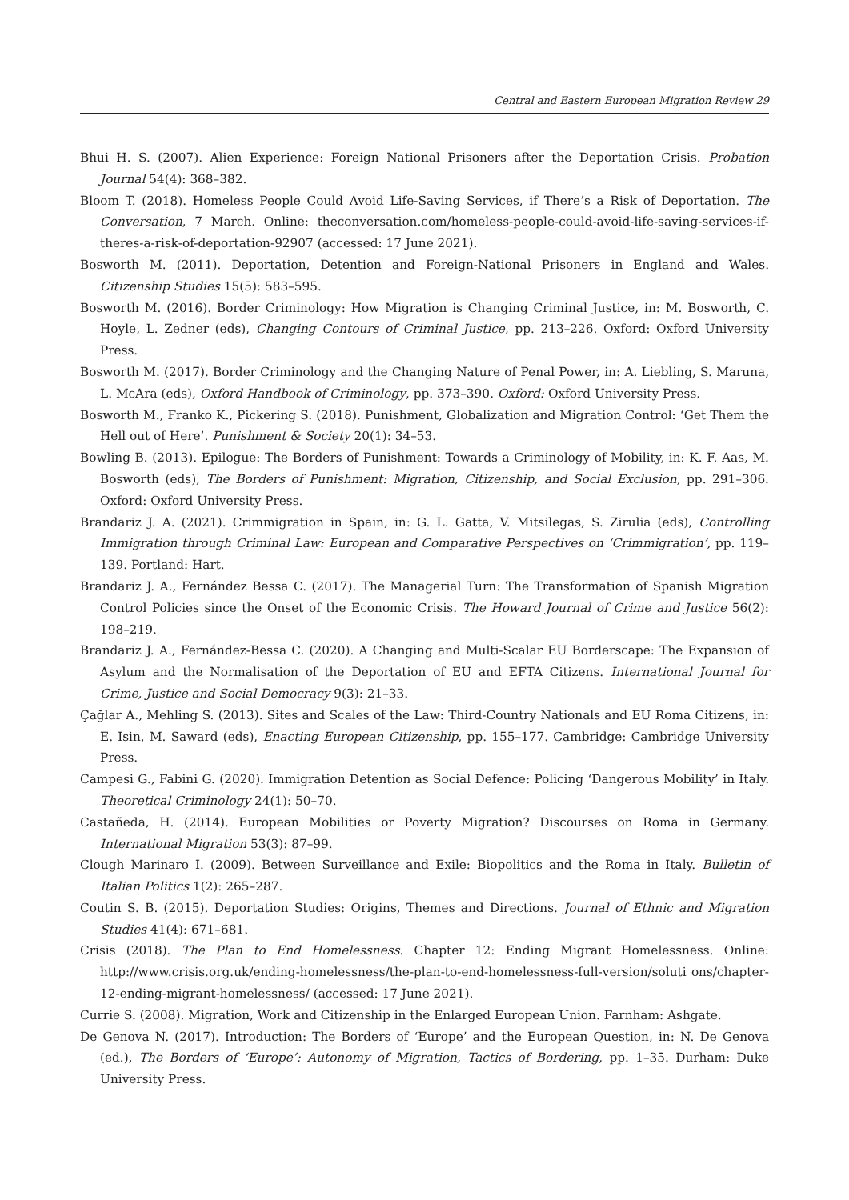Central and Eastern European Migration Review 29
Bhui H. S. (2007). Alien Experience: Foreign National Prisoners after the Deportation Crisis. Probation Journal 54(4): 368–382.
Bloom T. (2018). Homeless People Could Avoid Life-Saving Services, if There’s a Risk of Deportation. The Conversation, 7 March. Online: theconversation.com/homeless-people-could-avoid-life-saving-services-if-theres-a-risk-of-deportation-92907 (accessed: 17 June 2021).
Bosworth M. (2011). Deportation, Detention and Foreign-National Prisoners in England and Wales. Citizenship Studies 15(5): 583–595.
Bosworth M. (2016). Border Criminology: How Migration is Changing Criminal Justice, in: M. Bosworth, C. Hoyle, L. Zedner (eds), Changing Contours of Criminal Justice, pp. 213–226. Oxford: Oxford University Press.
Bosworth M. (2017). Border Criminology and the Changing Nature of Penal Power, in: A. Liebling, S. Maruna, L. McAra (eds), Oxford Handbook of Criminology, pp. 373–390. Oxford: Oxford University Press.
Bosworth M., Franko K., Pickering S. (2018). Punishment, Globalization and Migration Control: ‘Get Them the Hell out of Here’. Punishment & Society 20(1): 34–53.
Bowling B. (2013). Epilogue: The Borders of Punishment: Towards a Criminology of Mobility, in: K. F. Aas, M. Bosworth (eds), The Borders of Punishment: Migration, Citizenship, and Social Exclusion, pp. 291–306. Oxford: Oxford University Press.
Brandariz J. A. (2021). Crimmigration in Spain, in: G. L. Gatta, V. Mitsilegas, S. Zirulia (eds), Controlling Immigration through Criminal Law: European and Comparative Perspectives on ‘Crimmigration’, pp. 119–139. Portland: Hart.
Brandariz J. A., Fernández Bessa C. (2017). The Managerial Turn: The Transformation of Spanish Migration Control Policies since the Onset of the Economic Crisis. The Howard Journal of Crime and Justice 56(2): 198–219.
Brandariz J. A., Fernández-Bessa C. (2020). A Changing and Multi-Scalar EU Borderscape: The Expansion of Asylum and the Normalisation of the Deportation of EU and EFTA Citizens. International Journal for Crime, Justice and Social Democracy 9(3): 21–33.
Çağlar A., Mehling S. (2013). Sites and Scales of the Law: Third-Country Nationals and EU Roma Citizens, in: E. Isin, M. Saward (eds), Enacting European Citizenship, pp. 155–177. Cambridge: Cambridge University Press.
Campesi G., Fabini G. (2020). Immigration Detention as Social Defence: Policing ‘Dangerous Mobility’ in Italy. Theoretical Criminology 24(1): 50–70.
Castañeda, H. (2014). European Mobilities or Poverty Migration? Discourses on Roma in Germany. International Migration 53(3): 87–99.
Clough Marinaro I. (2009). Between Surveillance and Exile: Biopolitics and the Roma in Italy. Bulletin of Italian Politics 1(2): 265–287.
Coutin S. B. (2015). Deportation Studies: Origins, Themes and Directions. Journal of Ethnic and Migration Studies 41(4): 671–681.
Crisis (2018). The Plan to End Homelessness. Chapter 12: Ending Migrant Homelessness. Online: http://www.crisis.org.uk/ending-homelessness/the-plan-to-end-homelessness-full-version/soluti ons/chapter-12-ending-migrant-homelessness/ (accessed: 17 June 2021).
Currie S. (2008). Migration, Work and Citizenship in the Enlarged European Union. Farnham: Ashgate.
De Genova N. (2017). Introduction: The Borders of ‘Europe’ and the European Question, in: N. De Genova (ed.), The Borders of ‘Europe’: Autonomy of Migration, Tactics of Bordering, pp. 1–35. Durham: Duke University Press.